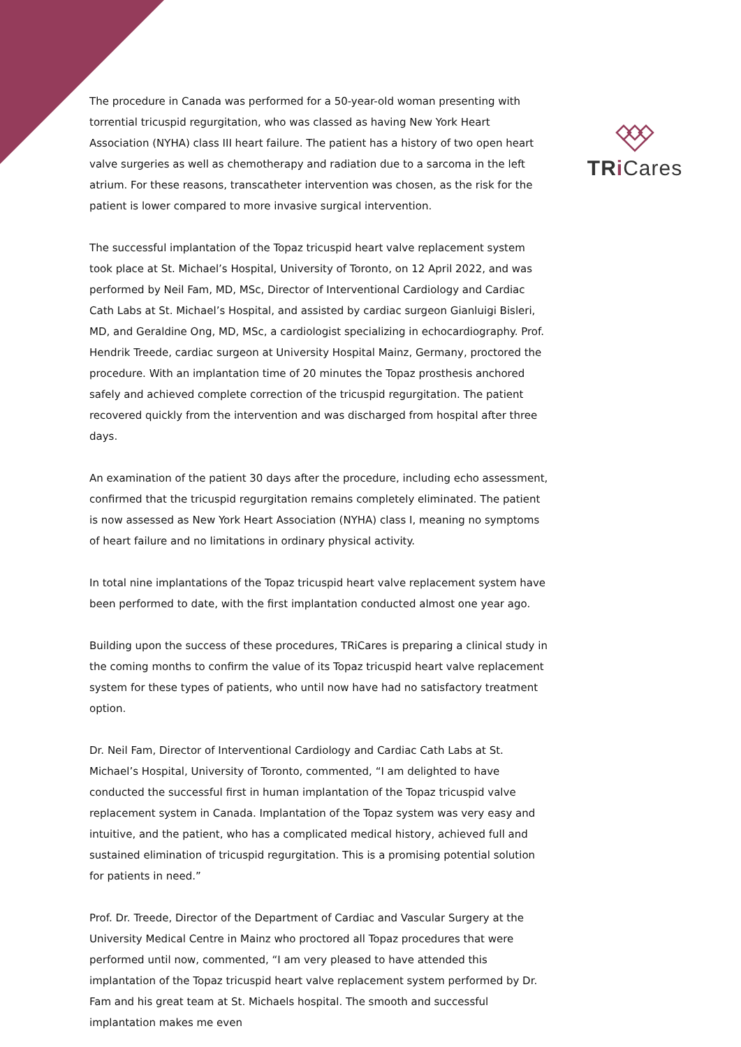TR i Cares
The procedure in Canada was performed for a 50-year-old woman presenting with torrential tricuspid regurgitation, who was classed as having New York Heart Association (NYHA) class III heart failure. The patient has a history of two open heart valve surgeries as well as chemotherapy and radiation due to a sarcoma in the left atrium. For these reasons, transcatheter intervention was chosen, as the risk for the patient is lower compared to more invasive surgical intervention.
The successful implantation of the Topaz tricuspid heart valve replacement system took place at St. Michael’s Hospital, University of Toronto, on 12 April 2022, and was performed by Neil Fam, MD, MSc, Director of Interventional Cardiology and Cardiac Cath Labs at St. Michael’s Hospital, and assisted by cardiac surgeon Gianluigi Bisleri, MD, and Geraldine Ong, MD, MSc, a cardiologist specializing in echocardiography. Prof. Hendrik Treede, cardiac surgeon at University Hospital Mainz, Germany, proctored the procedure. With an implantation time of 20 minutes the Topaz prosthesis anchored safely and achieved complete correction of the tricuspid regurgitation. The patient recovered quickly from the intervention and was discharged from hospital after three days.
An examination of the patient 30 days after the procedure, including echo assessment, confirmed that the tricuspid regurgitation remains completely eliminated. The patient is now assessed as New York Heart Association (NYHA) class I, meaning no symptoms of heart failure and no limitations in ordinary physical activity.
In total nine implantations of the Topaz tricuspid heart valve replacement system have been performed to date, with the first implantation conducted almost one year ago.
Building upon the success of these procedures, TRiCares is preparing a clinical study in the coming months to confirm the value of its Topaz tricuspid heart valve replacement system for these types of patients, who until now have had no satisfactory treatment option.
Dr. Neil Fam, Director of Interventional Cardiology and Cardiac Cath Labs at St. Michael’s Hospital, University of Toronto, commented, “I am delighted to have conducted the successful first in human implantation of the Topaz tricuspid valve replacement system in Canada. Implantation of the Topaz system was very easy and intuitive, and the patient, who has a complicated medical history, achieved full and sustained elimination of tricuspid regurgitation. This is a promising potential solution for patients in need.”
Prof. Dr. Treede, Director of the Department of Cardiac and Vascular Surgery at the University Medical Centre in Mainz who proctored all Topaz procedures that were performed until now, commented, “I am very pleased to have attended this implantation of the Topaz tricuspid heart valve replacement system performed by Dr. Fam and his great team at St. Michaels hospital. The smooth and successful implantation makes me even